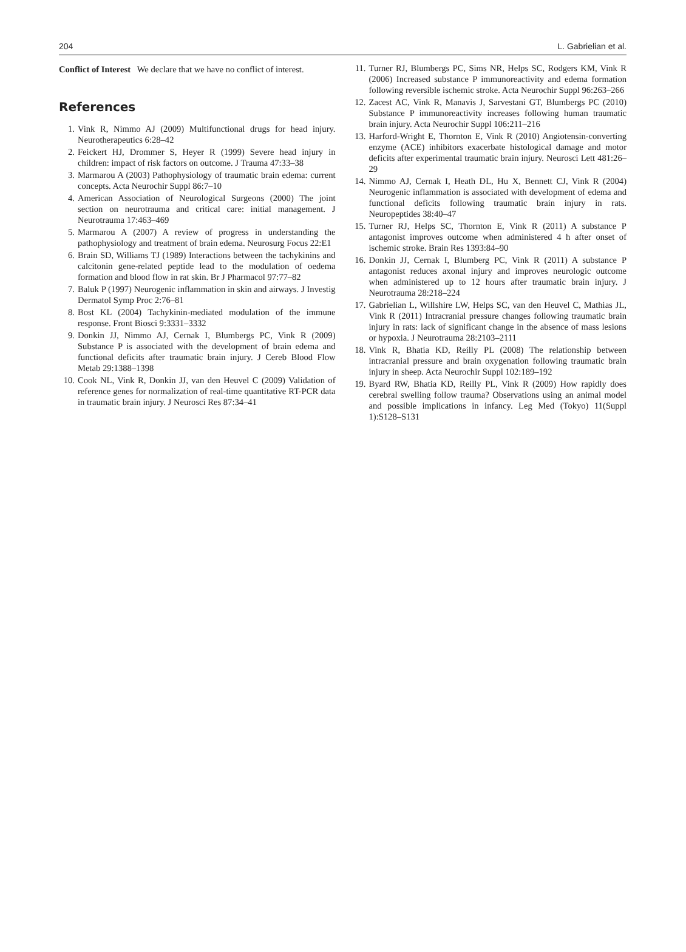204 L. Gabrielian et al.
Conflict of Interest We declare that we have no conflict of interest.
References
1. Vink R, Nimmo AJ (2009) Multifunctional drugs for head injury. Neurotherapeutics 6:28–42
2. Feickert HJ, Drommer S, Heyer R (1999) Severe head injury in children: impact of risk factors on outcome. J Trauma 47:33–38
3. Marmarou A (2003) Pathophysiology of traumatic brain edema: current concepts. Acta Neurochir Suppl 86:7–10
4. American Association of Neurological Surgeons (2000) The joint section on neurotrauma and critical care: initial management. J Neurotrauma 17:463–469
5. Marmarou A (2007) A review of progress in understanding the pathophysiology and treatment of brain edema. Neurosurg Focus 22:E1
6. Brain SD, Williams TJ (1989) Interactions between the tachykinins and calcitonin gene-related peptide lead to the modulation of oedema formation and blood flow in rat skin. Br J Pharmacol 97:77–82
7. Baluk P (1997) Neurogenic inflammation in skin and airways. J Investig Dermatol Symp Proc 2:76–81
8. Bost KL (2004) Tachykinin-mediated modulation of the immune response. Front Biosci 9:3331–3332
9. Donkin JJ, Nimmo AJ, Cernak I, Blumbergs PC, Vink R (2009) Substance P is associated with the development of brain edema and functional deficits after traumatic brain injury. J Cereb Blood Flow Metab 29:1388–1398
10. Cook NL, Vink R, Donkin JJ, van den Heuvel C (2009) Validation of reference genes for normalization of real-time quantitative RT-PCR data in traumatic brain injury. J Neurosci Res 87:34–41
11. Turner RJ, Blumbergs PC, Sims NR, Helps SC, Rodgers KM, Vink R (2006) Increased substance P immunoreactivity and edema formation following reversible ischemic stroke. Acta Neurochir Suppl 96:263–266
12. Zacest AC, Vink R, Manavis J, Sarvestani GT, Blumbergs PC (2010) Substance P immunoreactivity increases following human traumatic brain injury. Acta Neurochir Suppl 106:211–216
13. Harford-Wright E, Thornton E, Vink R (2010) Angiotensin-converting enzyme (ACE) inhibitors exacerbate histological damage and motor deficits after experimental traumatic brain injury. Neurosci Lett 481:26–29
14. Nimmo AJ, Cernak I, Heath DL, Hu X, Bennett CJ, Vink R (2004) Neurogenic inflammation is associated with development of edema and functional deficits following traumatic brain injury in rats. Neuropeptides 38:40–47
15. Turner RJ, Helps SC, Thornton E, Vink R (2011) A substance P antagonist improves outcome when administered 4 h after onset of ischemic stroke. Brain Res 1393:84–90
16. Donkin JJ, Cernak I, Blumberg PC, Vink R (2011) A substance P antagonist reduces axonal injury and improves neurologic outcome when administered up to 12 hours after traumatic brain injury. J Neurotrauma 28:218–224
17. Gabrielian L, Willshire LW, Helps SC, van den Heuvel C, Mathias JL, Vink R (2011) Intracranial pressure changes following traumatic brain injury in rats: lack of significant change in the absence of mass lesions or hypoxia. J Neurotrauma 28:2103–2111
18. Vink R, Bhatia KD, Reilly PL (2008) The relationship between intracranial pressure and brain oxygenation following traumatic brain injury in sheep. Acta Neurochir Suppl 102:189–192
19. Byard RW, Bhatia KD, Reilly PL, Vink R (2009) How rapidly does cerebral swelling follow trauma? Observations using an animal model and possible implications in infancy. Leg Med (Tokyo) 11(Suppl 1):S128–S131